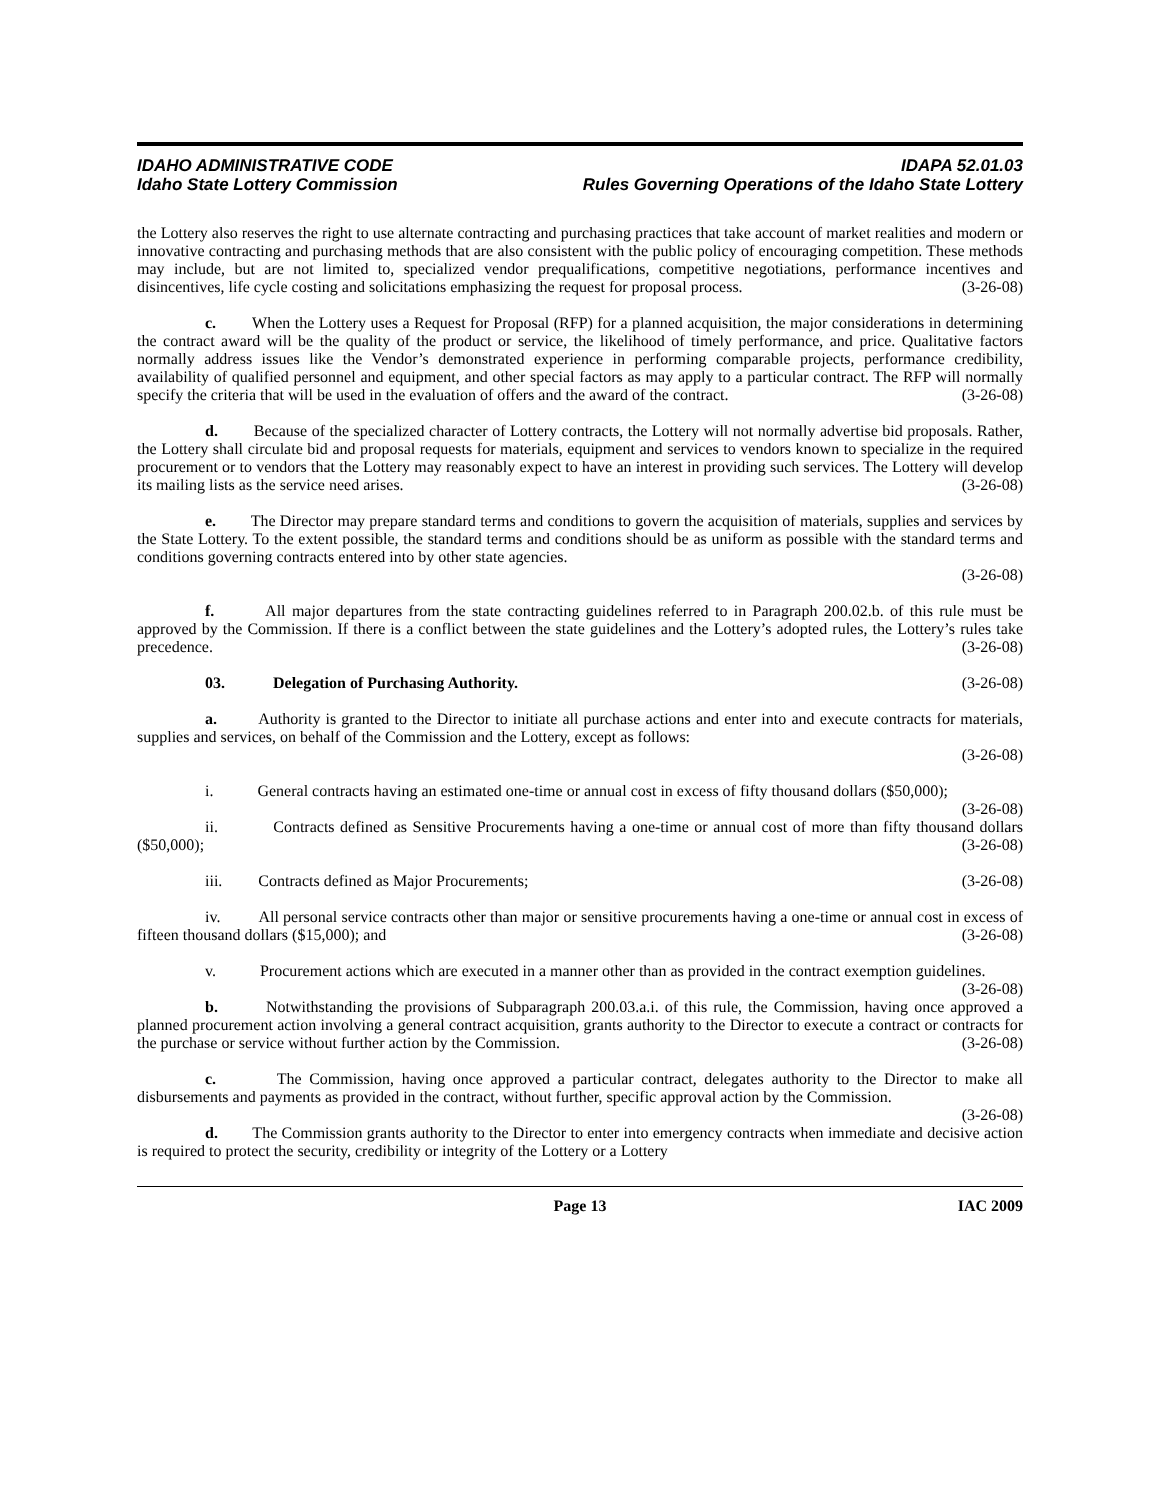IDAHO ADMINISTRATIVE CODE
Idaho State Lottery Commission
IDAPA 52.01.03
Rules Governing Operations of the Idaho State Lottery
the Lottery also reserves the right to use alternate contracting and purchasing practices that take account of market realities and modern or innovative contracting and purchasing methods that are also consistent with the public policy of encouraging competition. These methods may include, but are not limited to, specialized vendor prequalifications, competitive negotiations, performance incentives and disincentives, life cycle costing and solicitations emphasizing the request for proposal process. (3-26-08)
c. When the Lottery uses a Request for Proposal (RFP) for a planned acquisition, the major considerations in determining the contract award will be the quality of the product or service, the likelihood of timely performance, and price. Qualitative factors normally address issues like the Vendor’s demonstrated experience in performing comparable projects, performance credibility, availability of qualified personnel and equipment, and other special factors as may apply to a particular contract. The RFP will normally specify the criteria that will be used in the evaluation of offers and the award of the contract. (3-26-08)
d. Because of the specialized character of Lottery contracts, the Lottery will not normally advertise bid proposals. Rather, the Lottery shall circulate bid and proposal requests for materials, equipment and services to vendors known to specialize in the required procurement or to vendors that the Lottery may reasonably expect to have an interest in providing such services. The Lottery will develop its mailing lists as the service need arises. (3-26-08)
e. The Director may prepare standard terms and conditions to govern the acquisition of materials, supplies and services by the State Lottery. To the extent possible, the standard terms and conditions should be as uniform as possible with the standard terms and conditions governing contracts entered into by other state agencies.
(3-26-08)
f. All major departures from the state contracting guidelines referred to in Paragraph 200.02.b. of this rule must be approved by the Commission. If there is a conflict between the state guidelines and the Lottery’s adopted rules, the Lottery’s rules take precedence. (3-26-08)
03. Delegation of Purchasing Authority. (3-26-08)
a. Authority is granted to the Director to initiate all purchase actions and enter into and execute contracts for materials, supplies and services, on behalf of the Commission and the Lottery, except as follows:
(3-26-08)
i. General contracts having an estimated one-time or annual cost in excess of fifty thousand dollars ($50,000); (3-26-08)
ii. Contracts defined as Sensitive Procurements having a one-time or annual cost of more than fifty thousand dollars ($50,000); (3-26-08)
iii. Contracts defined as Major Procurements; (3-26-08)
iv. All personal service contracts other than major or sensitive procurements having a one-time or annual cost in excess of fifteen thousand dollars ($15,000); and (3-26-08)
v. Procurement actions which are executed in a manner other than as provided in the contract exemption guidelines. (3-26-08)
b. Notwithstanding the provisions of Subparagraph 200.03.a.i. of this rule, the Commission, having once approved a planned procurement action involving a general contract acquisition, grants authority to the Director to execute a contract or contracts for the purchase or service without further action by the Commission. (3-26-08)
c. The Commission, having once approved a particular contract, delegates authority to the Director to make all disbursements and payments as provided in the contract, without further, specific approval action by the Commission. (3-26-08)
d. The Commission grants authority to the Director to enter into emergency contracts when immediate and decisive action is required to protect the security, credibility or integrity of the Lottery or a Lottery
Page 13 IAC 2009